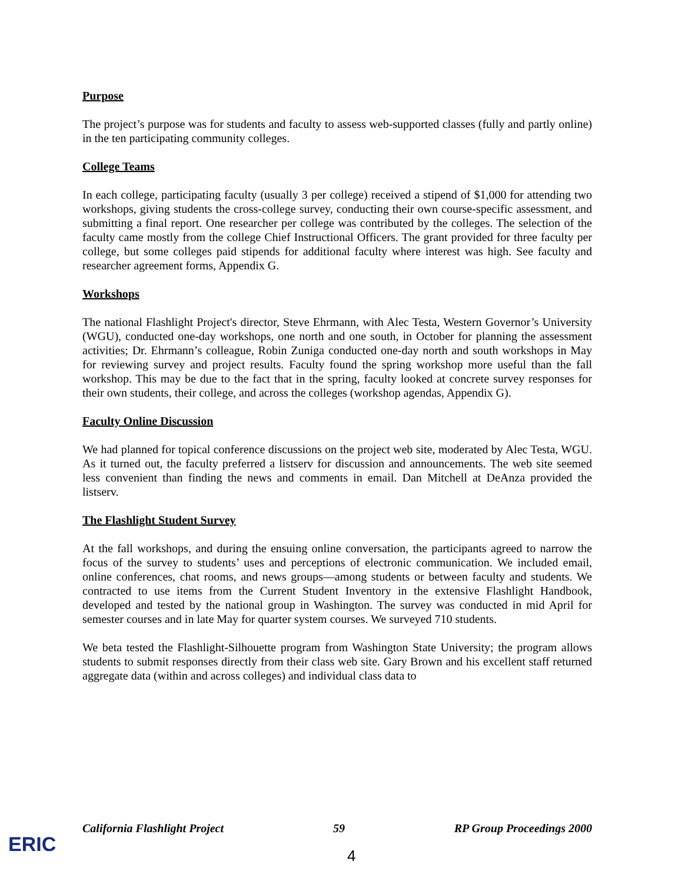Purpose
The project’s purpose was for students and faculty to assess web-supported classes (fully and partly online) in the ten participating community colleges.
College Teams
In each college, participating faculty (usually 3 per college) received a stipend of $1,000 for attending two workshops, giving students the cross-college survey, conducting their own course-specific assessment, and submitting a final report. One researcher per college was contributed by the colleges. The selection of the faculty came mostly from the college Chief Instructional Officers. The grant provided for three faculty per college, but some colleges paid stipends for additional faculty where interest was high. See faculty and researcher agreement forms, Appendix G.
Workshops
The national Flashlight Project's director, Steve Ehrmann, with Alec Testa, Western Governor’s University (WGU), conducted one-day workshops, one north and one south, in October for planning the assessment activities; Dr. Ehrmann’s colleague, Robin Zuniga conducted one-day north and south workshops in May for reviewing survey and project results. Faculty found the spring workshop more useful than the fall workshop. This may be due to the fact that in the spring, faculty looked at concrete survey responses for their own students, their college, and across the colleges (workshop agendas, Appendix G).
Faculty Online Discussion
We had planned for topical conference discussions on the project web site, moderated by Alec Testa, WGU. As it turned out, the faculty preferred a listserv for discussion and announcements. The web site seemed less convenient than finding the news and comments in email. Dan Mitchell at DeAnza provided the listserv.
The Flashlight Student Survey
At the fall workshops, and during the ensuing online conversation, the participants agreed to narrow the focus of the survey to students’ uses and perceptions of electronic communication. We included email, online conferences, chat rooms, and news groups—among students or between faculty and students. We contracted to use items from the Current Student Inventory in the extensive Flashlight Handbook, developed and tested by the national group in Washington. The survey was conducted in mid April for semester courses and in late May for quarter system courses. We surveyed 710 students.
We beta tested the Flashlight-Silhouette program from Washington State University; the program allows students to submit responses directly from their class web site. Gary Brown and his excellent staff returned aggregate data (within and across colleges) and individual class data to
California Flashlight Project 59 RP Group Proceedings 2000
ERIC 4